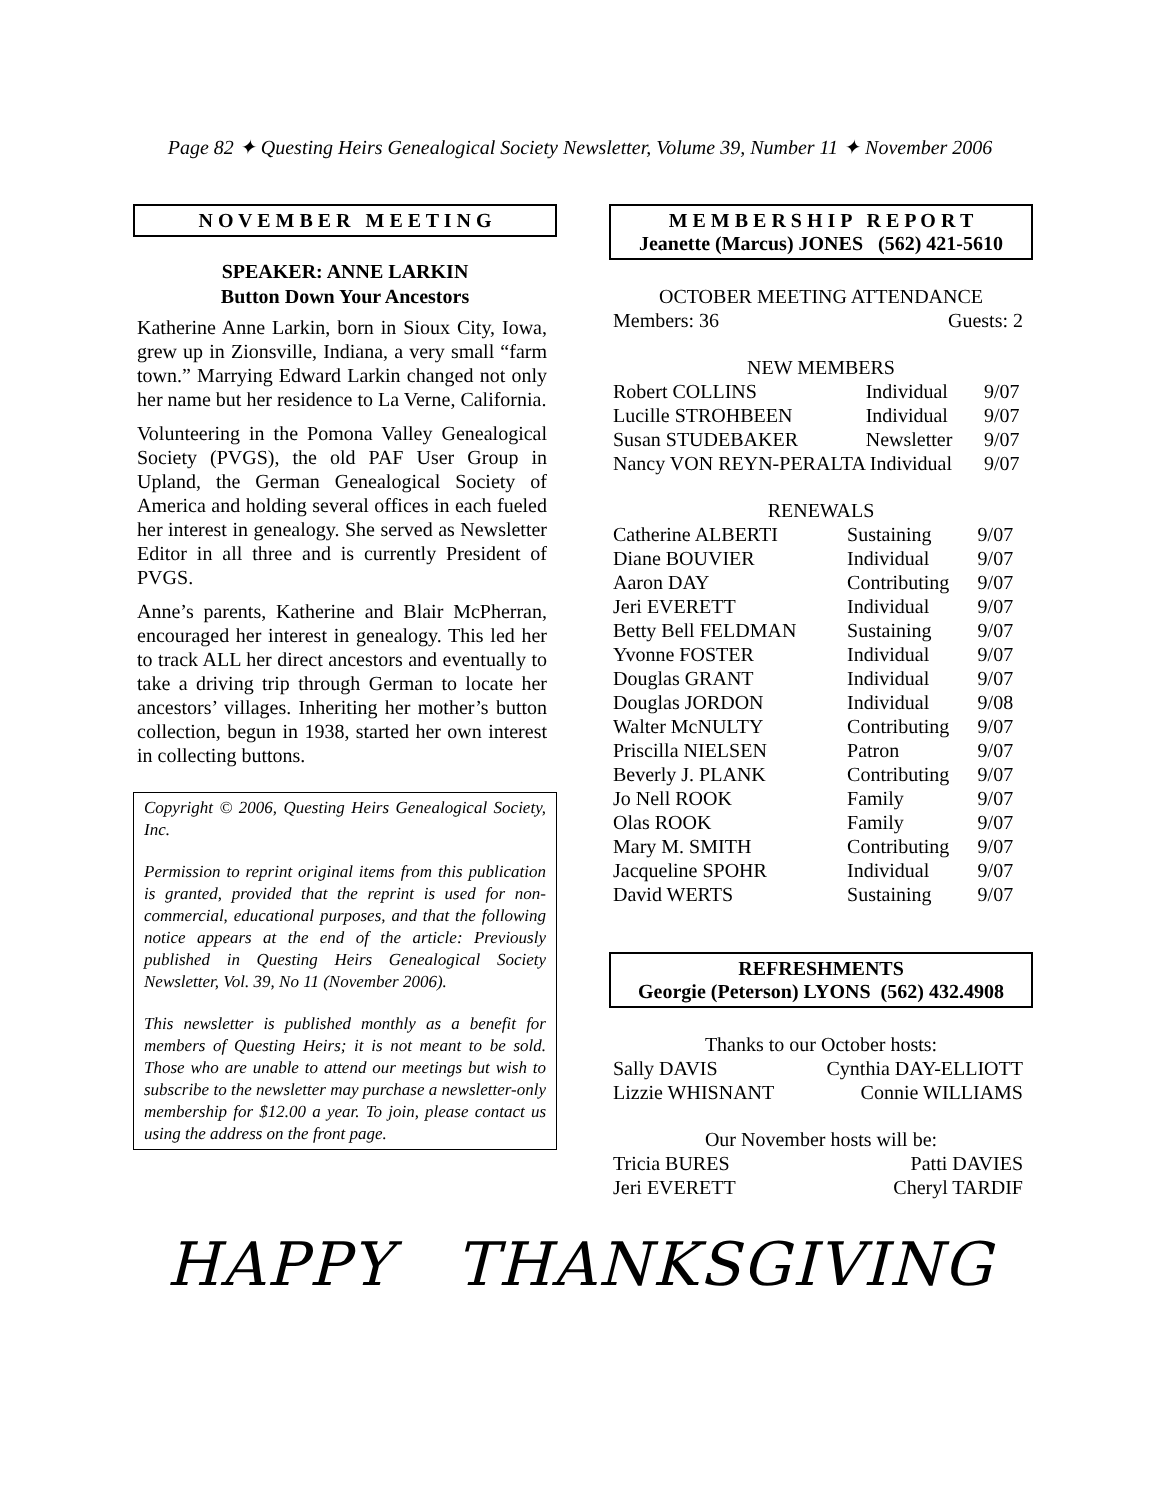Page 82 ✦ Questing Heirs Genealogical Society Newsletter, Volume 39, Number 11 ✦ November 2006
N O V E M B E R M E E T I N G
SPEAKER: ANNE LARKIN
Button Down Your Ancestors
Katherine Anne Larkin, born in Sioux City, Iowa, grew up in Zionsville, Indiana, a very small “farm town.” Marrying Edward Larkin changed not only her name but her residence to La Verne, California.
Volunteering in the Pomona Valley Genealogical Society (PVGS), the old PAF User Group in Upland, the German Genealogical Society of America and holding several offices in each fueled her interest in genealogy. She served as Newsletter Editor in all three and is currently President of PVGS.
Anne’s parents, Katherine and Blair McPherran, encouraged her interest in genealogy. This led her to track ALL her direct ancestors and eventually to take a driving trip through German to locate her ancestors’ villages. Inheriting her mother’s button collection, begun in 1938, started her own interest in collecting buttons.
Copyright © 2006, Questing Heirs Genealogical Society, Inc.
Permission to reprint original items from this publication is granted, provided that the reprint is used for non-commercial, educational purposes, and that the following notice appears at the end of the article: Previously published in Questing Heirs Genealogical Society Newsletter, Vol. 39, No 11 (November 2006).
This newsletter is published monthly as a benefit for members of Questing Heirs; it is not meant to be sold. Those who are unable to attend our meetings but wish to subscribe to the newsletter may purchase a newsletter-only membership for $12.00 a year. To join, please contact us using the address on the front page.
M E M B E R S H I P R E P O R T
Jeanette (Marcus) JONES (562) 421-5610
OCTOBER MEETING ATTENDANCE
| Members: 36 | Guests: 2 |
NEW MEMBERS
| Robert COLLINS | Individual | 9/07 |
| Lucille STROHBEEN | Individual | 9/07 |
| Susan STUDEBAKER | Newsletter | 9/07 |
| Nancy VON REYN-PERALTA Individual | | 9/07 |
RENEWALS
| Catherine ALBERTI | Sustaining | 9/07 |
| Diane BOUVIER | Individual | 9/07 |
| Aaron DAY | Contributing | 9/07 |
| Jeri EVERETT | Individual | 9/07 |
| Betty Bell FELDMAN | Sustaining | 9/07 |
| Yvonne FOSTER | Individual | 9/07 |
| Douglas GRANT | Individual | 9/07 |
| Douglas JORDON | Individual | 9/08 |
| Walter McNULTY | Contributing | 9/07 |
| Priscilla NIELSEN | Patron | 9/07 |
| Beverly J. PLANK | Contributing | 9/07 |
| Jo Nell ROOK | Family | 9/07 |
| Olas ROOK | Family | 9/07 |
| Mary M. SMITH | Contributing | 9/07 |
| Jacqueline SPOHR | Individual | 9/07 |
| David WERTS | Sustaining | 9/07 |
REFRESHMENTS
Georgie (Peterson) LYONS (562) 432.4908
Thanks to our October hosts:
| Sally DAVIS | Cynthia DAY-ELLIOTT |
| Lizzie WHISNANT | Connie WILLIAMS |
Our November hosts will be:
| Tricia BURES | Patti DAVIES |
| Jeri EVERETT | Cheryl TARDIF |
HAPPY THANKSGIVING